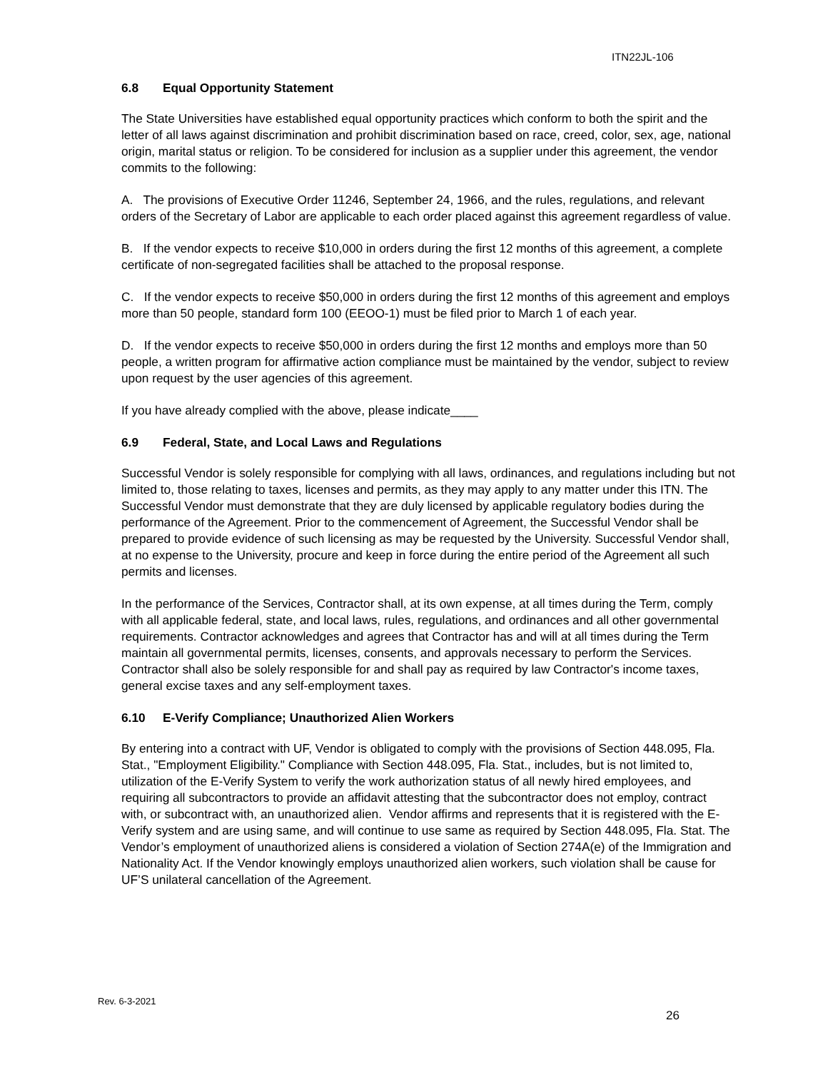ITN22JL-106
6.8 Equal Opportunity Statement
The State Universities have established equal opportunity practices which conform to both the spirit and the letter of all laws against discrimination and prohibit discrimination based on race, creed, color, sex, age, national origin, marital status or religion. To be considered for inclusion as a supplier under this agreement, the vendor commits to the following:
A. The provisions of Executive Order 11246, September 24, 1966, and the rules, regulations, and relevant orders of the Secretary of Labor are applicable to each order placed against this agreement regardless of value.
B. If the vendor expects to receive $10,000 in orders during the first 12 months of this agreement, a complete certificate of non-segregated facilities shall be attached to the proposal response.
C. If the vendor expects to receive $50,000 in orders during the first 12 months of this agreement and employs more than 50 people, standard form 100 (EEOO-1) must be filed prior to March 1 of each year.
D. If the vendor expects to receive $50,000 in orders during the first 12 months and employs more than 50 people, a written program for affirmative action compliance must be maintained by the vendor, subject to review upon request by the user agencies of this agreement.
If you have already complied with the above, please indicate____
6.9 Federal, State, and Local Laws and Regulations
Successful Vendor is solely responsible for complying with all laws, ordinances, and regulations including but not limited to, those relating to taxes, licenses and permits, as they may apply to any matter under this ITN. The Successful Vendor must demonstrate that they are duly licensed by applicable regulatory bodies during the performance of the Agreement. Prior to the commencement of Agreement, the Successful Vendor shall be prepared to provide evidence of such licensing as may be requested by the University. Successful Vendor shall, at no expense to the University, procure and keep in force during the entire period of the Agreement all such permits and licenses.
In the performance of the Services, Contractor shall, at its own expense, at all times during the Term, comply with all applicable federal, state, and local laws, rules, regulations, and ordinances and all other governmental requirements. Contractor acknowledges and agrees that Contractor has and will at all times during the Term maintain all governmental permits, licenses, consents, and approvals necessary to perform the Services. Contractor shall also be solely responsible for and shall pay as required by law Contractor's income taxes, general excise taxes and any self-employment taxes.
6.10 E-Verify Compliance; Unauthorized Alien Workers
By entering into a contract with UF, Vendor is obligated to comply with the provisions of Section 448.095, Fla. Stat., "Employment Eligibility." Compliance with Section 448.095, Fla. Stat., includes, but is not limited to, utilization of the E-Verify System to verify the work authorization status of all newly hired employees, and requiring all subcontractors to provide an affidavit attesting that the subcontractor does not employ, contract with, or subcontract with, an unauthorized alien. Vendor affirms and represents that it is registered with the E-Verify system and are using same, and will continue to use same as required by Section 448.095, Fla. Stat. The Vendor’s employment of unauthorized aliens is considered a violation of Section 274A(e) of the Immigration and Nationality Act. If the Vendor knowingly employs unauthorized alien workers, such violation shall be cause for UF’S unilateral cancellation of the Agreement.
Rev. 6-3-2021
26